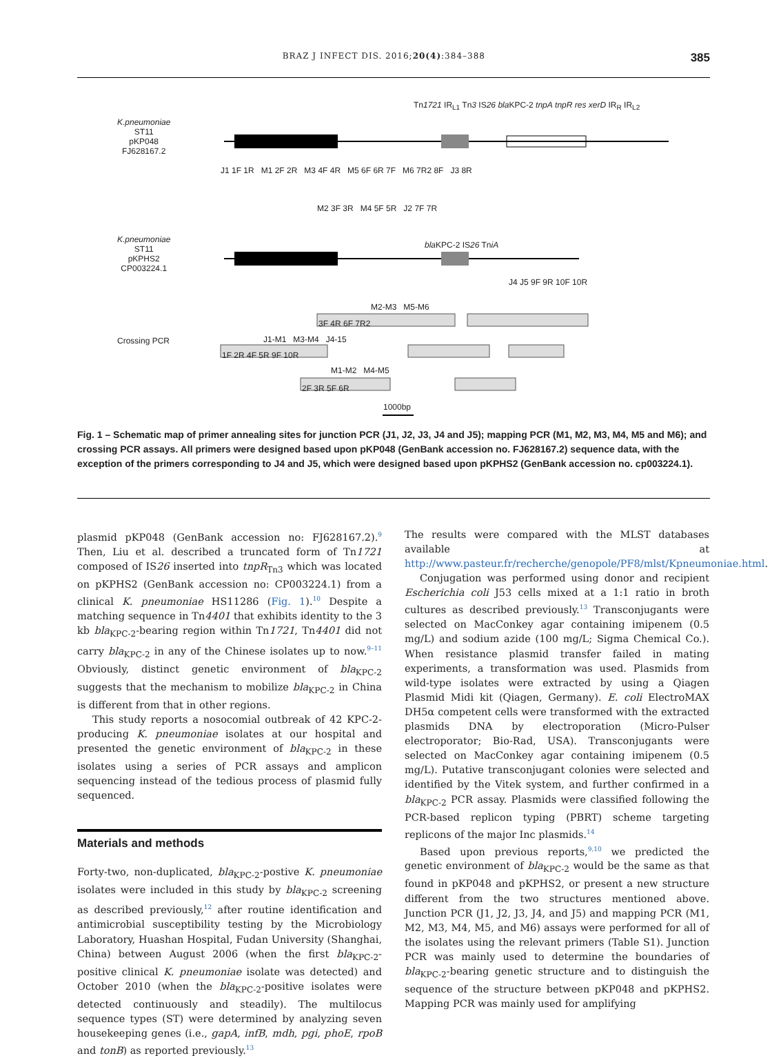BRAZ J INFECT DIS. 2016;20(4):384–388 385
K.pneumoniae
ST11
pKP048
FJ628167.2
Tn1721 IR<sub>L1</sub> Tn3 IS26 bla KPC-2 tnpA tnpR res xerD IR<sub>R</sub> IR<sub>L2</sub>
J1 1F 1R M1 2F 2R M3 4F 4R M5 6F 6R 7F M6 7R2 8F J3 8R
M2 3F 3R M4 5F 5R J2 7F 7R
K.pneumoniae
ST11
pKPHS2
CP003224.1
bla KPC-2 IS26 TniA
J4 J5 9F 9R 10F 10R
M2-M3 M5-M6
3F 4R 6F 7R2
Crossing PCR J1-M1 M3-M4 J4-15
1F 2R 4F 5R 9F 10R
M1-M2 M4-M5
2F 3R 5F 6R
1000bp
Fig. 1 – Schematic map of primer annealing sites for junction PCR (J1, J2, J3, J4 and J5); mapping PCR (M1, M2, M3, M4, M5 and M6); and crossing PCR assays. All primers were designed based upon pKP048 (GenBank accession no. FJ628167.2) sequence data, with the exception of the primers corresponding to J4 and J5, which were designed based upon pKPHS2 (GenBank accession no. cp003224.1).
plasmid pKP048 (GenBank accession no: FJ628167.2).<sup>9</sup> Then, Liu et al. described a truncated form of Tn1721 composed of IS26 inserted into tnpR<sub>Tn3</sub> which was located on pKPHS2 (GenBank accession no: CP003224.1) from a clinical K. pneumoniae HS11286 (Fig. 1).<sup>10</sup> Despite a matching sequence in Tn4401 that exhibits identity to the 3 kb bla<sub>KPC-2</sub>-bearing region within Tn1721, Tn4401 did not carry bla<sub>KPC-2</sub> in any of the Chinese isolates up to now.<sup>9–11</sup> Obviously, distinct genetic environment of bla<sub>KPC-2</sub> suggests that the mechanism to mobilize bla<sub>KPC-2</sub> in China is different from that in other regions.
This study reports a nosocomial outbreak of 42 KPC-2-producing K. pneumoniae isolates at our hospital and presented the genetic environment of bla<sub>KPC-2</sub> in these isolates using a series of PCR assays and amplicon sequencing instead of the tedious process of plasmid fully sequenced.
Materials and methods
Forty-two, non-duplicated, bla<sub>KPC-2</sub>-postive K. pneumoniae isolates were included in this study by bla<sub>KPC-2</sub> screening as described previously,<sup>12</sup> after routine identification and antimicrobial susceptibility testing by the Microbiology Laboratory, Huashan Hospital, Fudan University (Shanghai, China) between August 2006 (when the first bla<sub>KPC-2</sub>-positive clinical K. pneumoniae isolate was detected) and October 2010 (when the bla<sub>KPC-2</sub>-positive isolates were detected continuously and steadily). The multilocus sequence types (ST) were determined by analyzing seven housekeeping genes (i.e., gapA, infB, mdh, pgi, phoE, rpoB and tonB) as reported previously.<sup>13</sup>
The results were compared with the MLST databases available at http://www.pasteur.fr/recherche/genopole/PF8/mlst/Kpneumoniae.html.
Conjugation was performed using donor and recipient Escherichia coli J53 cells mixed at a 1:1 ratio in broth cultures as described previously.<sup>13</sup> Transconjugants were selected on MacConkey agar containing imipenem (0.5 mg/L) and sodium azide (100 mg/L; Sigma Chemical Co.). When resistance plasmid transfer failed in mating experiments, a transformation was used. Plasmids from wild-type isolates were extracted by using a Qiagen Plasmid Midi kit (Qiagen, Germany). E. coli ElectroMAX DH5α competent cells were transformed with the extracted plasmids DNA by electroporation (Micro-Pulser electroporator; Bio-Rad, USA). Transconjugants were selected on MacConkey agar containing imipenem (0.5 mg/L). Putative transconjugant colonies were selected and identified by the Vitek system, and further confirmed in a bla<sub>KPC-2</sub> PCR assay. Plasmids were classified following the PCR-based replicon typing (PBRT) scheme targeting replicons of the major Inc plasmids.<sup>14</sup>
Based upon previous reports,<sup>9,10</sup> we predicted the genetic environment of bla<sub>KPC-2</sub> would be the same as that found in pKP048 and pKPHS2, or present a new structure different from the two structures mentioned above. Junction PCR (J1, J2, J3, J4, and J5) and mapping PCR (M1, M2, M3, M4, M5, and M6) assays were performed for all of the isolates using the relevant primers (Table S1). Junction PCR was mainly used to determine the boundaries of bla<sub>KPC-2</sub>-bearing genetic structure and to distinguish the sequence of the structure between pKP048 and pKPHS2. Mapping PCR was mainly used for amplifying